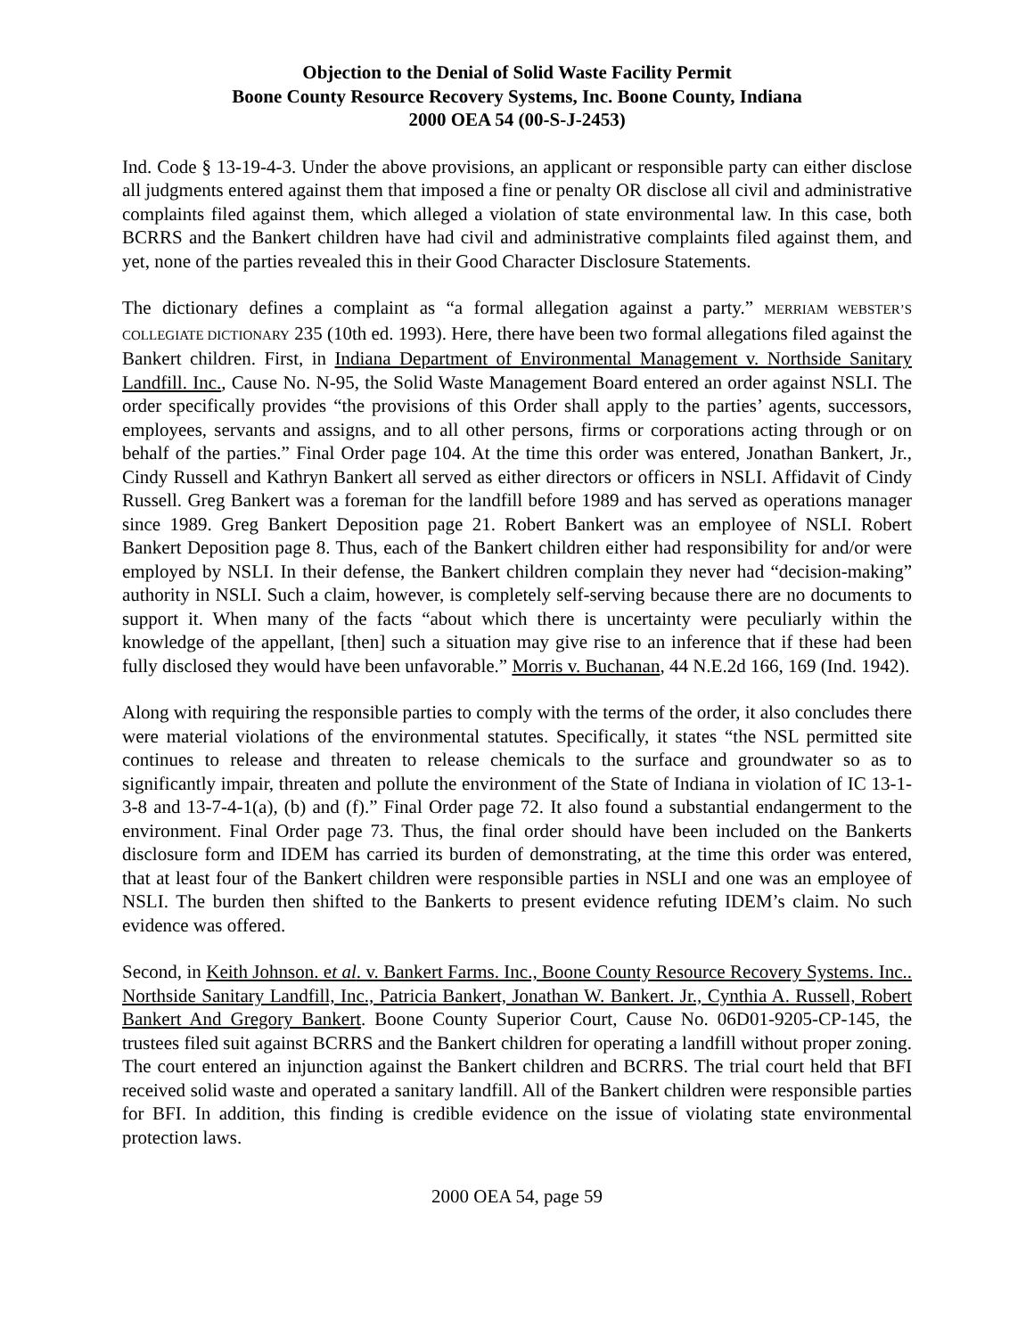Objection to the Denial of Solid Waste Facility Permit
Boone County Resource Recovery Systems, Inc. Boone County, Indiana
2000 OEA 54 (00-S-J-2453)
Ind. Code § 13-19-4-3. Under the above provisions, an applicant or responsible party can either disclose all judgments entered against them that imposed a fine or penalty OR disclose all civil and administrative complaints filed against them, which alleged a violation of state environmental law. In this case, both BCRRS and the Bankert children have had civil and administrative complaints filed against them, and yet, none of the parties revealed this in their Good Character Disclosure Statements.
The dictionary defines a complaint as “a formal allegation against a party.” MERRIAM WEBSTER’S COLLEGIATE DICTIONARY 235 (10th ed. 1993). Here, there have been two formal allegations filed against the Bankert children. First, in Indiana Department of Environmental Management v. Northside Sanitary Landfill. Inc., Cause No. N-95, the Solid Waste Management Board entered an order against NSLI. The order specifically provides “the provisions of this Order shall apply to the parties’ agents, successors, employees, servants and assigns, and to all other persons, firms or corporations acting through or on behalf of the parties.” Final Order page 104. At the time this order was entered, Jonathan Bankert, Jr., Cindy Russell and Kathryn Bankert all served as either directors or officers in NSLI. Affidavit of Cindy Russell. Greg Bankert was a foreman for the landfill before 1989 and has served as operations manager since 1989. Greg Bankert Deposition page 21. Robert Bankert was an employee of NSLI. Robert Bankert Deposition page 8. Thus, each of the Bankert children either had responsibility for and/or were employed by NSLI. In their defense, the Bankert children complain they never had “decision-making” authority in NSLI. Such a claim, however, is completely self-serving because there are no documents to support it. When many of the facts “about which there is uncertainty were peculiarly within the knowledge of the appellant, [then] such a situation may give rise to an inference that if these had been fully disclosed they would have been unfavorable.” Morris v. Buchanan, 44 N.E.2d 166, 169 (Ind. 1942).
Along with requiring the responsible parties to comply with the terms of the order, it also concludes there were material violations of the environmental statutes. Specifically, it states “the NSL permitted site continues to release and threaten to release chemicals to the surface and groundwater so as to significantly impair, threaten and pollute the environment of the State of Indiana in violation of IC 13-1-3-8 and 13-7-4-1(a), (b) and (f).” Final Order page 72. It also found a substantial endangerment to the environment. Final Order page 73. Thus, the final order should have been included on the Bankerts disclosure form and IDEM has carried its burden of demonstrating, at the time this order was entered, that at least four of the Bankert children were responsible parties in NSLI and one was an employee of NSLI. The burden then shifted to the Bankerts to present evidence refuting IDEM’s claim. No such evidence was offered.
Second, in Keith Johnson. et al. v. Bankert Farms. Inc., Boone County Resource Recovery Systems. Inc.. Northside Sanitary Landfill, Inc., Patricia Bankert, Jonathan W. Bankert. Jr., Cynthia A. Russell, Robert Bankert And Gregory Bankert. Boone County Superior Court, Cause No. 06D01-9205-CP-145, the trustees filed suit against BCRRS and the Bankert children for operating a landfill without proper zoning. The court entered an injunction against the Bankert children and BCRRS. The trial court held that BFI received solid waste and operated a sanitary landfill. All of the Bankert children were responsible parties for BFI. In addition, this finding is credible evidence on the issue of violating state environmental protection laws.
2000 OEA 54, page 59